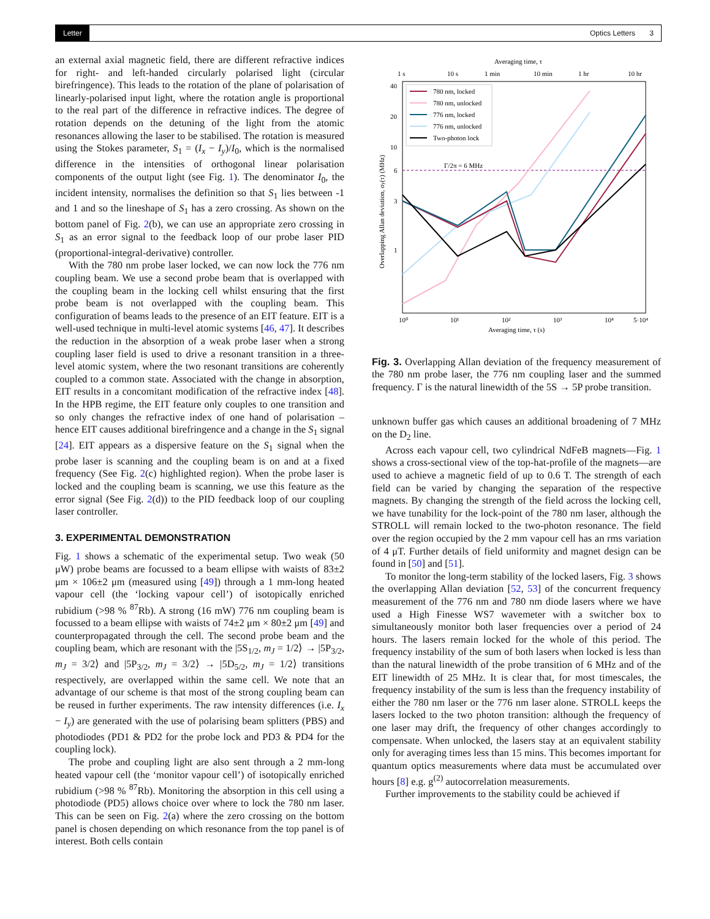Letter Optics Letters 3
an external axial magnetic field, there are different refractive indices for right- and left-handed circularly polarised light (circular birefringence). This leads to the rotation of the plane of polarisation of linearly-polarised input light, where the rotation angle is proportional to the real part of the difference in refractive indices. The degree of rotation depends on the detuning of the light from the atomic resonances allowing the laser to be stabilised. The rotation is measured using the Stokes parameter, S<sub>1</sub> = (I<sub>x</sub> − I<sub>y</sub>)/I<sub>0</sub>, which is the normalised difference in the intensities of orthogonal linear polarisation components of the output light (see Fig. 1). The denominator I<sub>0</sub>, the incident intensity, normalises the definition so that S<sub>1</sub> lies between -1 and 1 and so the lineshape of S<sub>1</sub> has a zero crossing. As shown on the bottom panel of Fig. 2(b), we can use an appropriate zero crossing in S<sub>1</sub> as an error signal to the feedback loop of our probe laser PID (proportional-integral-derivative) controller.
With the 780 nm probe laser locked, we can now lock the 776 nm coupling beam. We use a second probe beam that is overlapped with the coupling beam in the locking cell whilst ensuring that the first probe beam is not overlapped with the coupling beam. This configuration of beams leads to the presence of an EIT feature. EIT is a well-used technique in multi-level atomic systems [46, 47]. It describes the reduction in the absorption of a weak probe laser when a strong coupling laser field is used to drive a resonant transition in a three-level atomic system, where the two resonant transitions are coherently coupled to a common state. Associated with the change in absorption, EIT results in a concomitant modification of the refractive index [48]. In the HPB regime, the EIT feature only couples to one transition and so only changes the refractive index of one hand of polarisation – hence EIT causes additional birefringence and a change in the S<sub>1</sub> signal [24]. EIT appears as a dispersive feature on the S<sub>1</sub> signal when the probe laser is scanning and the coupling beam is on and at a fixed frequency (See Fig. 2(c) highlighted region). When the probe laser is locked and the coupling beam is scanning, we use this feature as the error signal (See Fig. 2(d)) to the PID feedback loop of our coupling laser controller.
3. EXPERIMENTAL DEMONSTRATION
Fig. 1 shows a schematic of the experimental setup. Two weak (50 μW) probe beams are focussed to a beam ellipse with waists of 83±2 μm × 106±2 μm (measured using [49]) through a 1 mm-long heated vapour cell (the ‘locking vapour cell’) of isotopically enriched rubidium (>98 % <sup>87</sup>Rb). A strong (16 mW) 776 nm coupling beam is focussed to a beam ellipse with waists of 74±2 μm × 80±2 μm [49] and counterpropagated through the cell. The second probe beam and the coupling beam, which are resonant with the |5S<sub>1/2</sub>, m<sub>J</sub> = 1/2⟩ → |5P<sub>3/2</sub>, m<sub>J</sub> = 3/2⟩ and |5P<sub>3/2</sub>, m<sub>J</sub> = 3/2⟩ → |5D<sub>5/2</sub>, m<sub>J</sub> = 1/2⟩ transitions respectively, are overlapped within the same cell. We note that an advantage of our scheme is that most of the strong coupling beam can be reused in further experiments. The raw intensity differences (i.e. I<sub>x</sub> − I<sub>y</sub>) are generated with the use of polarising beam splitters (PBS) and photodiodes (PD1 & PD2 for the probe lock and PD3 & PD4 for the coupling lock).
The probe and coupling light are also sent through a 2 mm-long heated vapour cell (the ‘monitor vapour cell’) of isotopically enriched rubidium (>98 % <sup>87</sup>Rb). Monitoring the absorption in this cell using a photodiode (PD5) allows choice over where to lock the 780 nm laser. This can be seen on Fig. 2(a) where the zero crossing on the bottom panel is chosen depending on which resonance from the top panel is of interest. Both cells contain
Averaging time, τ
1 s
10 s
1 min
10 min
1 hr
10 hr
Γ/2π = 6 MHz
40
20
10
6
3
1
Overlapping Allan deviation, σy(τ) (MHz)
780 nm, locked
780 nm, unlocked
776 nm, locked
776 nm, unlocked
Two-photon lock
10⁰
10¹
10²
10³
10⁴
5·10⁴
Averaging time, τ (s)
Fig. 3. Overlapping Allan deviation of the frequency measurement of the 780 nm probe laser, the 776 nm coupling laser and the summed frequency. Γ is the natural linewidth of the 5S → 5P probe transition.
unknown buffer gas which causes an additional broadening of 7 MHz on the D<sub>2</sub> line.
Across each vapour cell, two cylindrical NdFeB magnets—Fig. 1 shows a cross-sectional view of the top-hat-profile of the magnets—are used to achieve a magnetic field of up to 0.6 T. The strength of each field can be varied by changing the separation of the respective magnets. By changing the strength of the field across the locking cell, we have tunability for the lock-point of the 780 nm laser, although the STROLL will remain locked to the two-photon resonance. The field over the region occupied by the 2 mm vapour cell has an rms variation of 4 μT. Further details of field uniformity and magnet design can be found in [50] and [51].
To monitor the long-term stability of the locked lasers, Fig. 3 shows the overlapping Allan deviation [52, 53] of the concurrent frequency measurement of the 776 nm and 780 nm diode lasers where we have used a High Finesse WS7 wavemeter with a switcher box to simultaneously monitor both laser frequencies over a period of 24 hours. The lasers remain locked for the whole of this period. The frequency instability of the sum of both lasers when locked is less than than the natural linewidth of the probe transition of 6 MHz and of the EIT linewidth of 25 MHz. It is clear that, for most timescales, the frequency instability of the sum is less than the frequency instability of either the 780 nm laser or the 776 nm laser alone. STROLL keeps the lasers locked to the two photon transition: although the frequency of one laser may drift, the frequency of other changes accordingly to compensate. When unlocked, the lasers stay at an equivalent stability only for averaging times less than 15 mins. This becomes important for quantum optics measurements where data must be accumulated over hours [8] e.g. g<sup>(2)</sup> autocorrelation measurements.
Further improvements to the stability could be achieved if